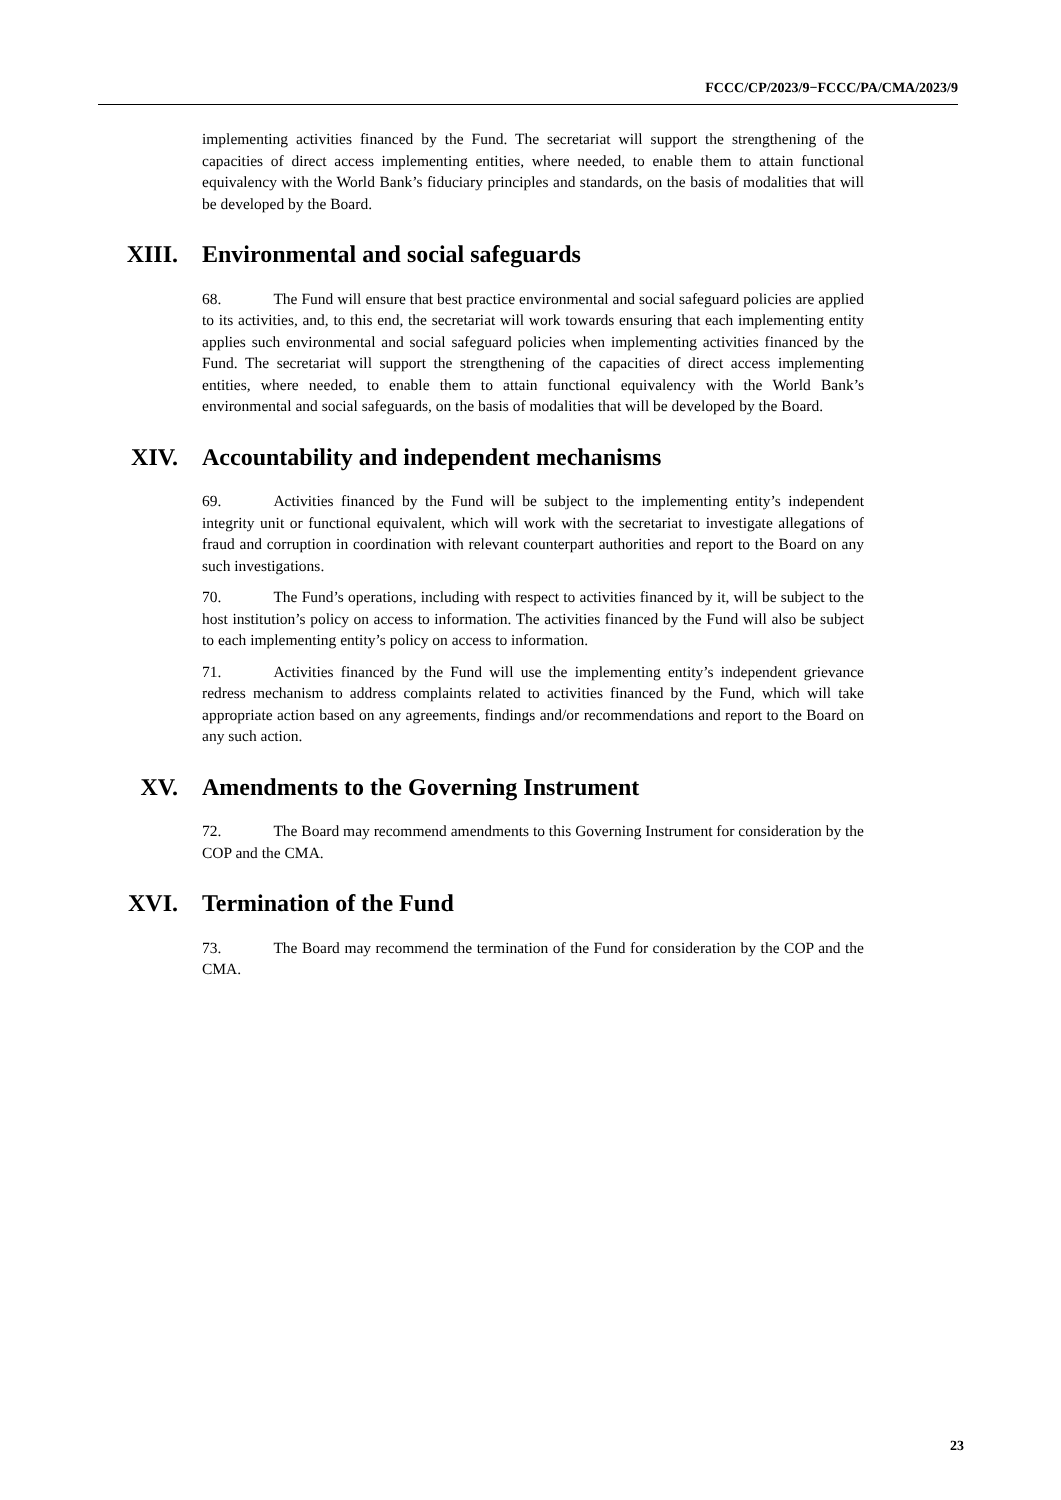FCCC/CP/2023/9−FCCC/PA/CMA/2023/9
implementing activities financed by the Fund. The secretariat will support the strengthening of the capacities of direct access implementing entities, where needed, to enable them to attain functional equivalency with the World Bank’s fiduciary principles and standards, on the basis of modalities that will be developed by the Board.
XIII. Environmental and social safeguards
68. The Fund will ensure that best practice environmental and social safeguard policies are applied to its activities, and, to this end, the secretariat will work towards ensuring that each implementing entity applies such environmental and social safeguard policies when implementing activities financed by the Fund. The secretariat will support the strengthening of the capacities of direct access implementing entities, where needed, to enable them to attain functional equivalency with the World Bank’s environmental and social safeguards, on the basis of modalities that will be developed by the Board.
XIV. Accountability and independent mechanisms
69. Activities financed by the Fund will be subject to the implementing entity’s independent integrity unit or functional equivalent, which will work with the secretariat to investigate allegations of fraud and corruption in coordination with relevant counterpart authorities and report to the Board on any such investigations.
70. The Fund’s operations, including with respect to activities financed by it, will be subject to the host institution’s policy on access to information. The activities financed by the Fund will also be subject to each implementing entity’s policy on access to information.
71. Activities financed by the Fund will use the implementing entity’s independent grievance redress mechanism to address complaints related to activities financed by the Fund, which will take appropriate action based on any agreements, findings and/or recommendations and report to the Board on any such action.
XV. Amendments to the Governing Instrument
72. The Board may recommend amendments to this Governing Instrument for consideration by the COP and the CMA.
XVI. Termination of the Fund
73. The Board may recommend the termination of the Fund for consideration by the COP and the CMA.
23